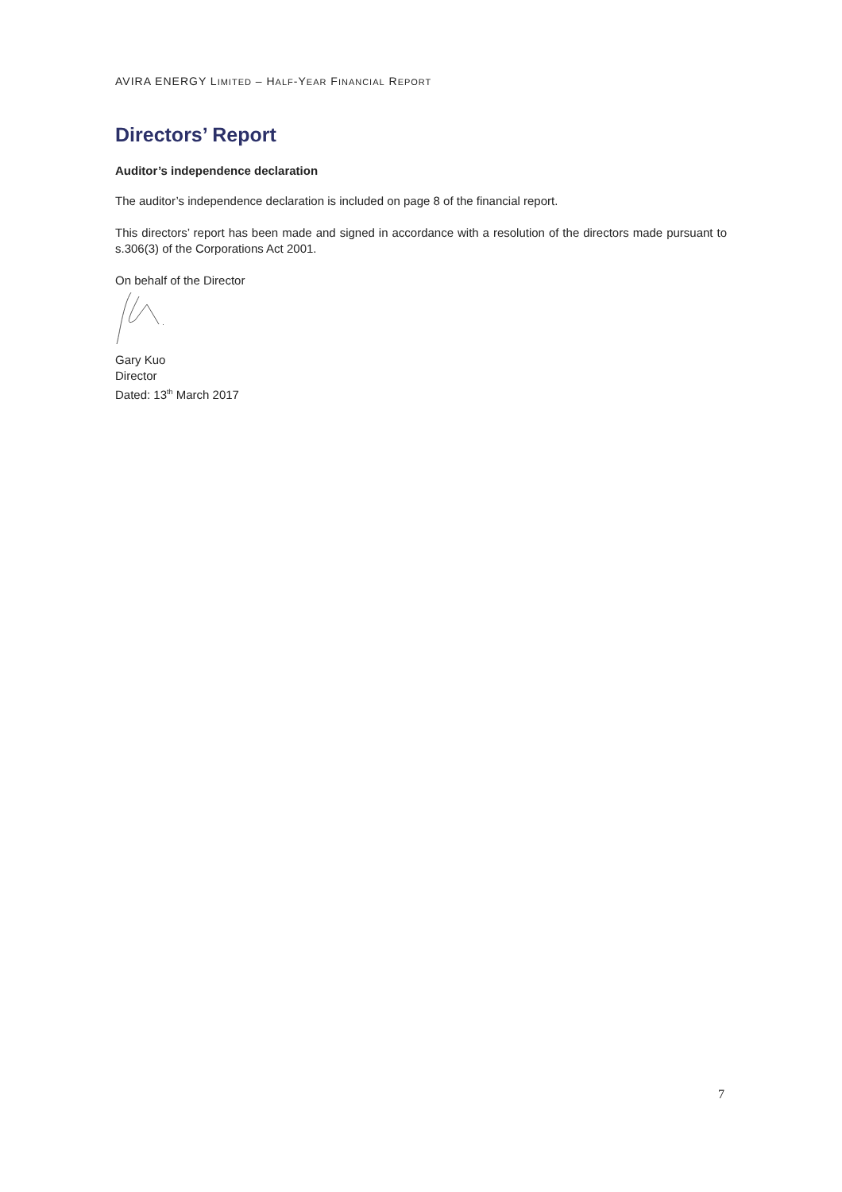AVIRA ENERGY LIMITED – HALF-YEAR FINANCIAL REPORT
Directors’ Report
Auditor’s independence declaration
The auditor’s independence declaration is included on page 8 of the financial report.
This directors’ report has been made and signed in accordance with a resolution of the directors made pursuant to s.306(3) of the Corporations Act 2001.
On behalf of the Director
Gary Kuo
Director
Dated: 13<sup>th</sup> March 2017
7